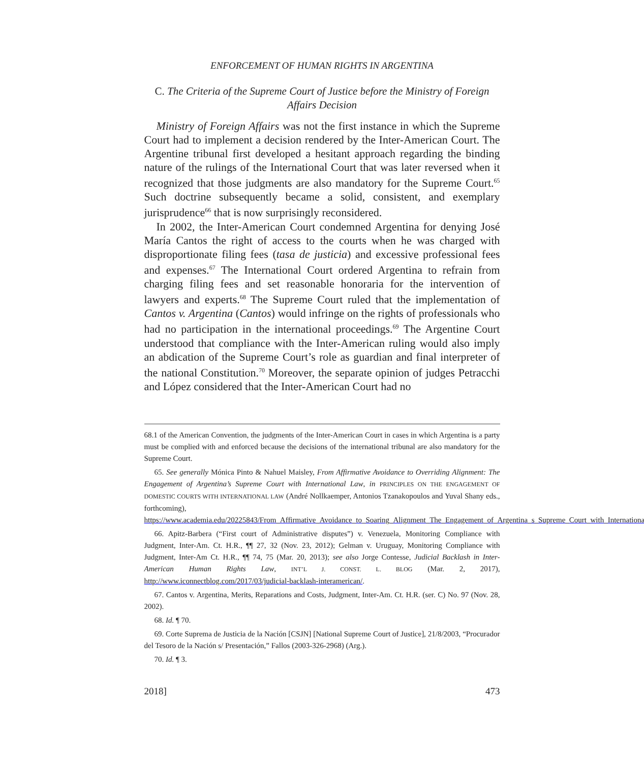ENFORCEMENT OF HUMAN RIGHTS IN ARGENTINA
C. The Criteria of the Supreme Court of Justice before the Ministry of Foreign Affairs Decision
Ministry of Foreign Affairs was not the first instance in which the Supreme Court had to implement a decision rendered by the Inter-American Court. The Argentine tribunal first developed a hesitant approach regarding the binding nature of the rulings of the International Court that was later reversed when it recognized that those judgments are also mandatory for the Supreme Court.<sup>65</sup> Such doctrine subsequently became a solid, consistent, and exemplary jurisprudence<sup>66</sup> that is now surprisingly reconsidered.
In 2002, the Inter-American Court condemned Argentina for denying José María Cantos the right of access to the courts when he was charged with disproportionate filing fees (tasa de justicia) and excessive professional fees and expenses.<sup>67</sup> The International Court ordered Argentina to refrain from charging filing fees and set reasonable honoraria for the intervention of lawyers and experts.<sup>68</sup> The Supreme Court ruled that the implementation of Cantos v. Argentina (Cantos) would infringe on the rights of professionals who had no participation in the international proceedings.<sup>69</sup> The Argentine Court understood that compliance with the Inter-American ruling would also imply an abdication of the Supreme Court’s role as guardian and final interpreter of the national Constitution.<sup>70</sup> Moreover, the separate opinion of judges Petracchi and López considered that the Inter-American Court had no
68.1 of the American Convention, the judgments of the Inter-American Court in cases in which Argentina is a party must be complied with and enforced because the decisions of the international tribunal are also mandatory for the Supreme Court.
65. See generally Mónica Pinto & Nahuel Maisley, From Affirmative Avoidance to Overriding Alignment: The Engagement of Argentina’s Supreme Court with International Law, in PRINCIPLES ON THE ENGAGEMENT OF DOMESTIC COURTS WITH INTERNATIONAL LAW (André Nollkaemper, Antonios Tzanakopoulos and Yuval Shany eds., forthcoming), https://www.academia.edu/20225843/From_Affirmative_Avoidance_to_Soaring_Alignment_The_Engagement_of_Argentina_s_Supreme_Court_with_International_Law.
66. Apitz-Barbera (“First court of Administrative disputes”) v. Venezuela, Monitoring Compliance with Judgment, Inter-Am. Ct. H.R., ¶¶ 27, 32 (Nov. 23, 2012); Gelman v. Uruguay, Monitoring Compliance with Judgment, Inter-Am Ct. H.R., ¶¶ 74, 75 (Mar. 20, 2013); see also Jorge Contesse, Judicial Backlash in Inter-American Human Rights Law, INT’L J. CONST. L. BLOG (Mar. 2, 2017), http://www.iconnectblog.com/2017/03/judicial-backlash-interamerican/.
67. Cantos v. Argentina, Merits, Reparations and Costs, Judgment, Inter-Am. Ct. H.R. (ser. C) No. 97 (Nov. 28, 2002).
68. Id. ¶ 70.
69. Corte Suprema de Justicia de la Nación [CSJN] [National Supreme Court of Justice], 21/8/2003, “Procurador del Tesoro de la Nación s/ Presentación,” Fallos (2003-326-2968) (Arg.).
70. Id. ¶ 3.
2018] 473